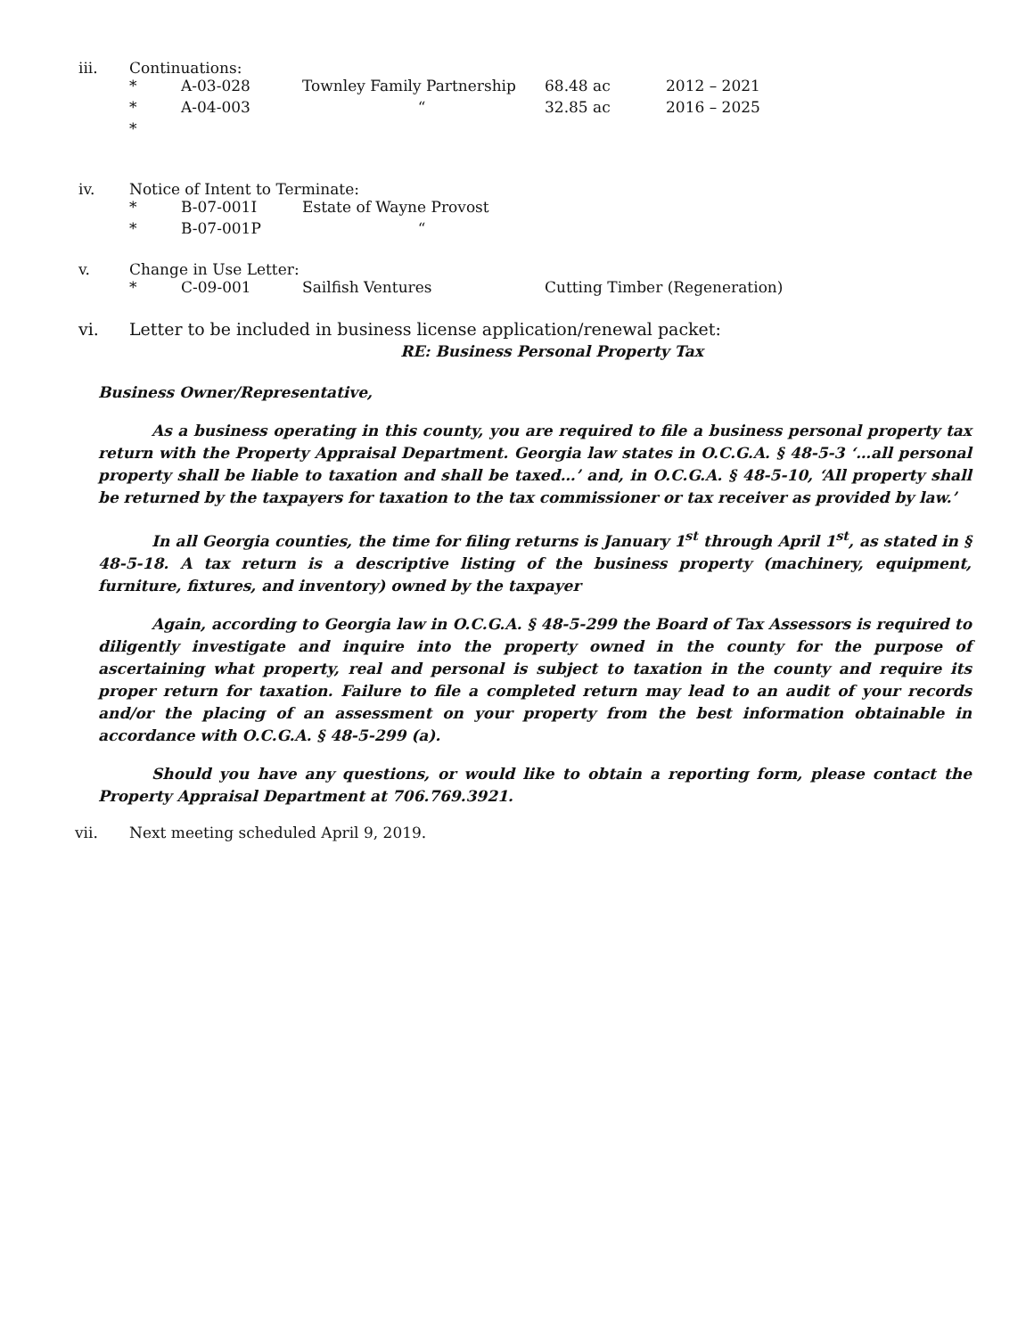iii. Continuations:
* A-03-028 Townley Family Partnership 68.48 ac 2012 – 2021
* A-04-003 “32.85 ac 2016 – 2025
*
iv. Notice of Intent to Terminate:
* B-07-001I Estate of Wayne Provost
* B-07-001P “
v. Change in Use Letter:
* C-09-001 Sailfish Ventures Cutting Timber (Regeneration)
vi. Letter to be included in business license application/renewal packet:
RE: Business Personal Property Tax
Business Owner/Representative,
As a business operating in this county, you are required to file a business personal property tax return with the Property Appraisal Department. Georgia law states in O.C.G.A. § 48-5-3 ‘…all personal property shall be liable to taxation and shall be taxed…’ and, in O.C.G.A. § 48-5-10, ‘All property shall be returned by the taxpayers for taxation to the tax commissioner or tax receiver as provided by law.’
In all Georgia counties, the time for filing returns is January 1<sup>st</sup> through April 1<sup>st</sup>, as stated in § 48-5-18. A tax return is a descriptive listing of the business property (machinery, equipment, furniture, fixtures, and inventory) owned by the taxpayer
Again, according to Georgia law in O.C.G.A. § 48-5-299 the Board of Tax Assessors is required to diligently investigate and inquire into the property owned in the county for the purpose of ascertaining what property, real and personal is subject to taxation in the county and require its proper return for taxation. Failure to file a completed return may lead to an audit of your records and/or the placing of an assessment on your property from the best information obtainable in accordance with O.C.G.A. § 48-5-299 (a).
Should you have any questions, or would like to obtain a reporting form, please contact the Property Appraisal Department at 706.769.3921.
vii. Next meeting scheduled April 9, 2019.